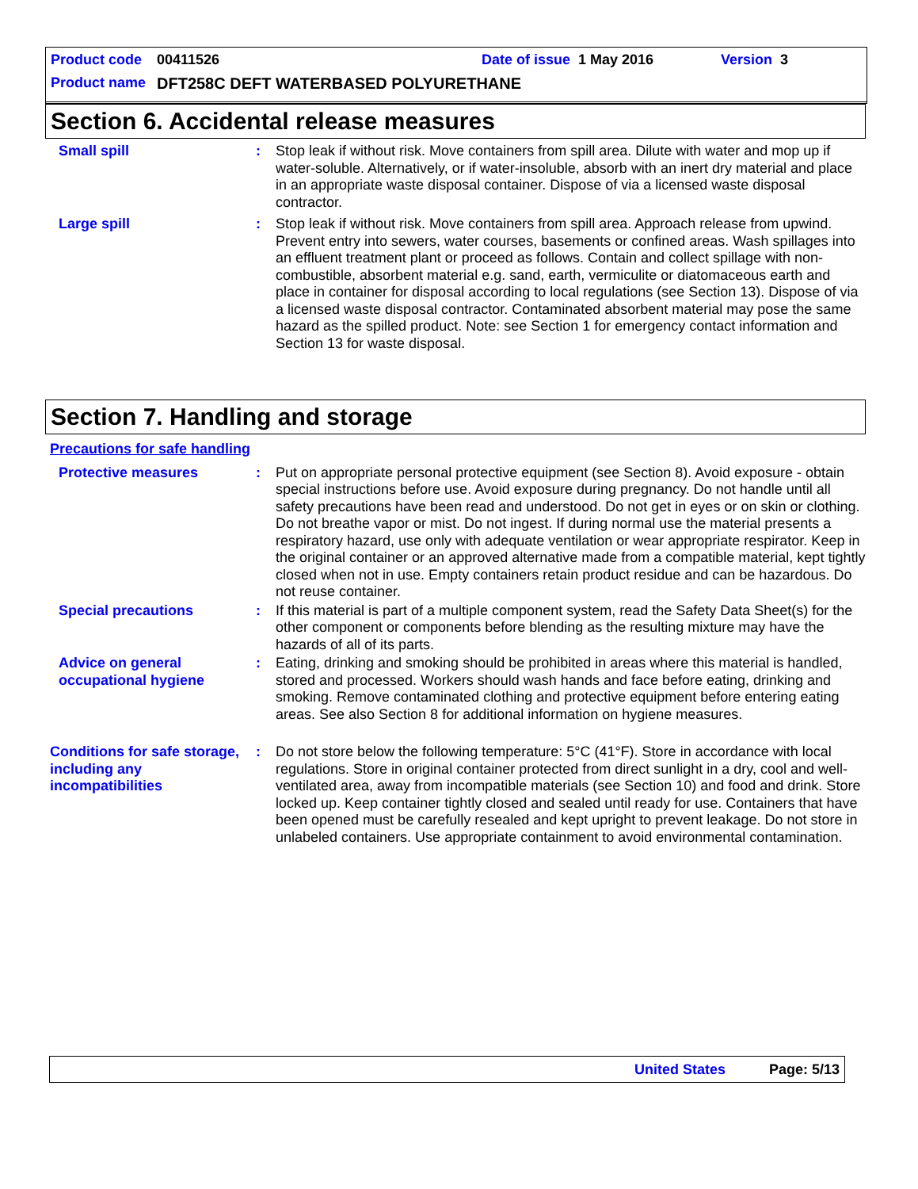Product code 00411526 Date of issue 1 May 2016 Version 3
Product name DFT258C DEFT WATERBASED POLYURETHANE
Section 6. Accidental release measures
Small spill : Stop leak if without risk. Move containers from spill area. Dilute with water and mop up if water-soluble. Alternatively, or if water-insoluble, absorb with an inert dry material and place in an appropriate waste disposal container. Dispose of via a licensed waste disposal contractor.
Large spill : Stop leak if without risk. Move containers from spill area. Approach release from upwind. Prevent entry into sewers, water courses, basements or confined areas. Wash spillages into an effluent treatment plant or proceed as follows. Contain and collect spillage with non-combustible, absorbent material e.g. sand, earth, vermiculite or diatomaceous earth and place in container for disposal according to local regulations (see Section 13). Dispose of via a licensed waste disposal contractor. Contaminated absorbent material may pose the same hazard as the spilled product. Note: see Section 1 for emergency contact information and Section 13 for waste disposal.
Section 7. Handling and storage
Precautions for safe handling
Protective measures : Put on appropriate personal protective equipment (see Section 8). Avoid exposure - obtain special instructions before use. Avoid exposure during pregnancy. Do not handle until all safety precautions have been read and understood. Do not get in eyes or on skin or clothing. Do not breathe vapor or mist. Do not ingest. If during normal use the material presents a respiratory hazard, use only with adequate ventilation or wear appropriate respirator. Keep in the original container or an approved alternative made from a compatible material, kept tightly closed when not in use. Empty containers retain product residue and can be hazardous. Do not reuse container.
Special precautions : If this material is part of a multiple component system, read the Safety Data Sheet(s) for the other component or components before blending as the resulting mixture may have the hazards of all of its parts.
Advice on general occupational hygiene
: Eating, drinking and smoking should be prohibited in areas where this material is handled, stored and processed. Workers should wash hands and face before eating, drinking and smoking. Remove contaminated clothing and protective equipment before entering eating areas. See also Section 8 for additional information on hygiene measures.
Conditions for safe storage, including any incompatibilities
: Do not store below the following temperature: 5°C (41°F). Store in accordance with local regulations. Store in original container protected from direct sunlight in a dry, cool and well-ventilated area, away from incompatible materials (see Section 10) and food and drink. Store locked up. Keep container tightly closed and sealed until ready for use. Containers that have been opened must be carefully resealed and kept upright to prevent leakage. Do not store in unlabeled containers. Use appropriate containment to avoid environmental contamination.
United States Page: 5/13